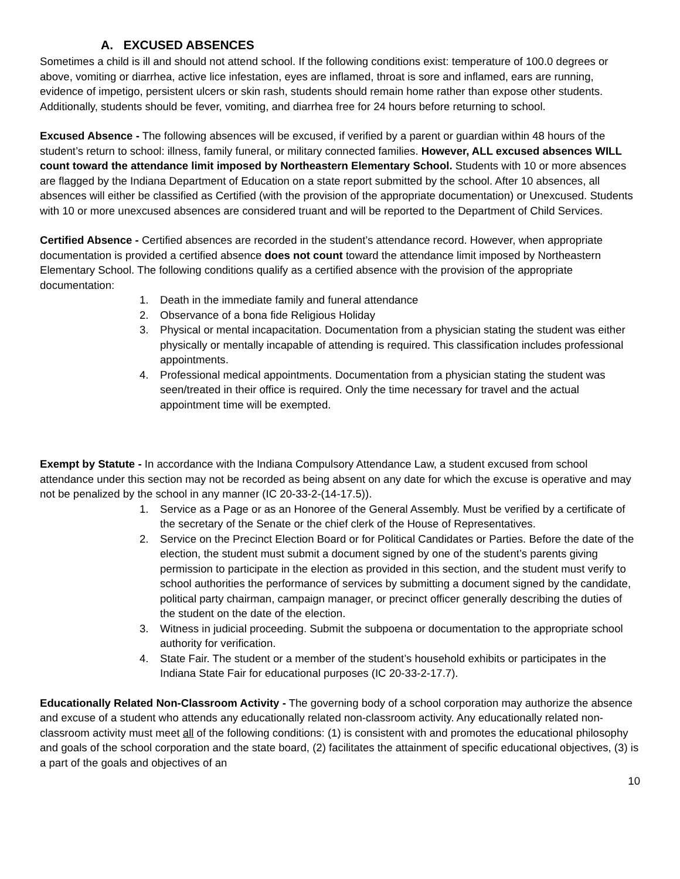A. EXCUSED ABSENCES
Sometimes a child is ill and should not attend school. If the following conditions exist: temperature of 100.0 degrees or above, vomiting or diarrhea, active lice infestation, eyes are inflamed, throat is sore and inflamed, ears are running, evidence of impetigo, persistent ulcers or skin rash, students should remain home rather than expose other students. Additionally, students should be fever, vomiting, and diarrhea free for 24 hours before returning to school.
Excused Absence - The following absences will be excused, if verified by a parent or guardian within 48 hours of the student’s return to school: illness, family funeral, or military connected families. However, ALL excused absences WILL count toward the attendance limit imposed by Northeastern Elementary School. Students with 10 or more absences are flagged by the Indiana Department of Education on a state report submitted by the school. After 10 absences, all absences will either be classified as Certified (with the provision of the appropriate documentation) or Unexcused. Students with 10 or more unexcused absences are considered truant and will be reported to the Department of Child Services.
Certified Absence - Certified absences are recorded in the student’s attendance record. However, when appropriate documentation is provided a certified absence does not count toward the attendance limit imposed by Northeastern Elementary School. The following conditions qualify as a certified absence with the provision of the appropriate documentation:
1. Death in the immediate family and funeral attendance
2. Observance of a bona fide Religious Holiday
3. Physical or mental incapacitation. Documentation from a physician stating the student was either physically or mentally incapable of attending is required. This classification includes professional appointments.
4. Professional medical appointments. Documentation from a physician stating the student was seen/treated in their office is required. Only the time necessary for travel and the actual appointment time will be exempted.
Exempt by Statute - In accordance with the Indiana Compulsory Attendance Law, a student excused from school attendance under this section may not be recorded as being absent on any date for which the excuse is operative and may not be penalized by the school in any manner (IC 20-33-2-(14-17.5)).
1. Service as a Page or as an Honoree of the General Assembly. Must be verified by a certificate of the secretary of the Senate or the chief clerk of the House of Representatives.
2. Service on the Precinct Election Board or for Political Candidates or Parties. Before the date of the election, the student must submit a document signed by one of the student’s parents giving permission to participate in the election as provided in this section, and the student must verify to school authorities the performance of services by submitting a document signed by the candidate, political party chairman, campaign manager, or precinct officer generally describing the duties of the student on the date of the election.
3. Witness in judicial proceeding. Submit the subpoena or documentation to the appropriate school authority for verification.
4. State Fair. The student or a member of the student’s household exhibits or participates in the Indiana State Fair for educational purposes (IC 20-33-2-17.7).
Educationally Related Non-Classroom Activity - The governing body of a school corporation may authorize the absence and excuse of a student who attends any educationally related non-classroom activity. Any educationally related non-classroom activity must meet all of the following conditions: (1) is consistent with and promotes the educational philosophy and goals of the school corporation and the state board, (2) facilitates the attainment of specific educational objectives, (3) is a part of the goals and objectives of an
10